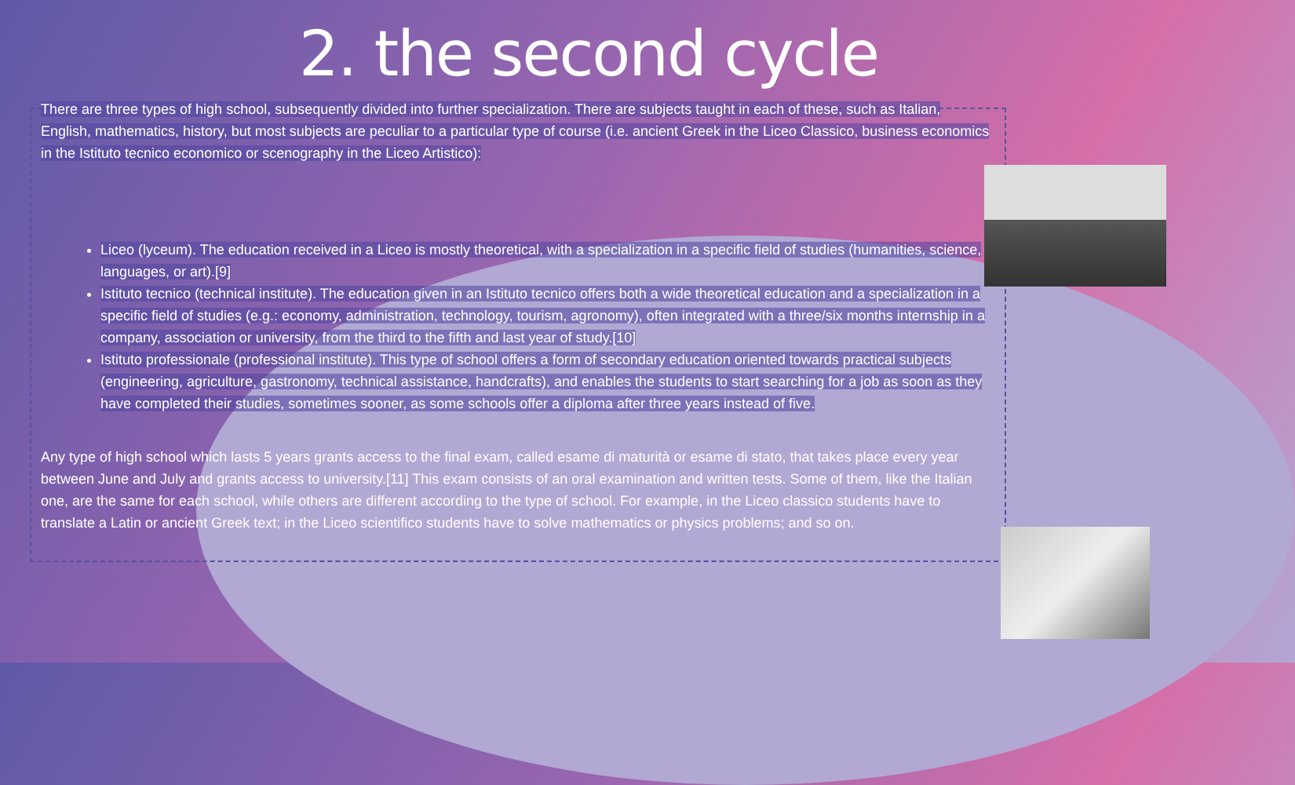2. the second cycle
There are three types of high school, subsequently divided into further specialization. There are subjects taught in each of these, such as Italian, English, mathematics, history, but most subjects are peculiar to a particular type of course (i.e. ancient Greek in the Liceo Classico, business economics in the Istituto tecnico economico or scenography in the Liceo Artistico):
Liceo (lyceum). The education received in a Liceo is mostly theoretical, with a specialization in a specific field of studies (humanities, science, languages, or art).[9]
Istituto tecnico (technical institute). The education given in an Istituto tecnico offers both a wide theoretical education and a specialization in a specific field of studies (e.g.: economy, administration, technology, tourism, agronomy), often integrated with a three/six months internship in a company, association or university, from the third to the fifth and last year of study.[10]
Istituto professionale (professional institute). This type of school offers a form of secondary education oriented towards practical subjects (engineering, agriculture, gastronomy, technical assistance, handcrafts), and enables the students to start searching for a job as soon as they have completed their studies, sometimes sooner, as some schools offer a diploma after three years instead of five.
Any type of high school which lasts 5 years grants access to the final exam, called esame di maturità or esame di stato, that takes place every year between June and July and grants access to university.[11] This exam consists of an oral examination and written tests. Some of them, like the Italian one, are the same for each school, while others are different according to the type of school. For example, in the Liceo classico students have to translate a Latin or ancient Greek text; in the Liceo scientifico students have to solve mathematics or physics problems; and so on.